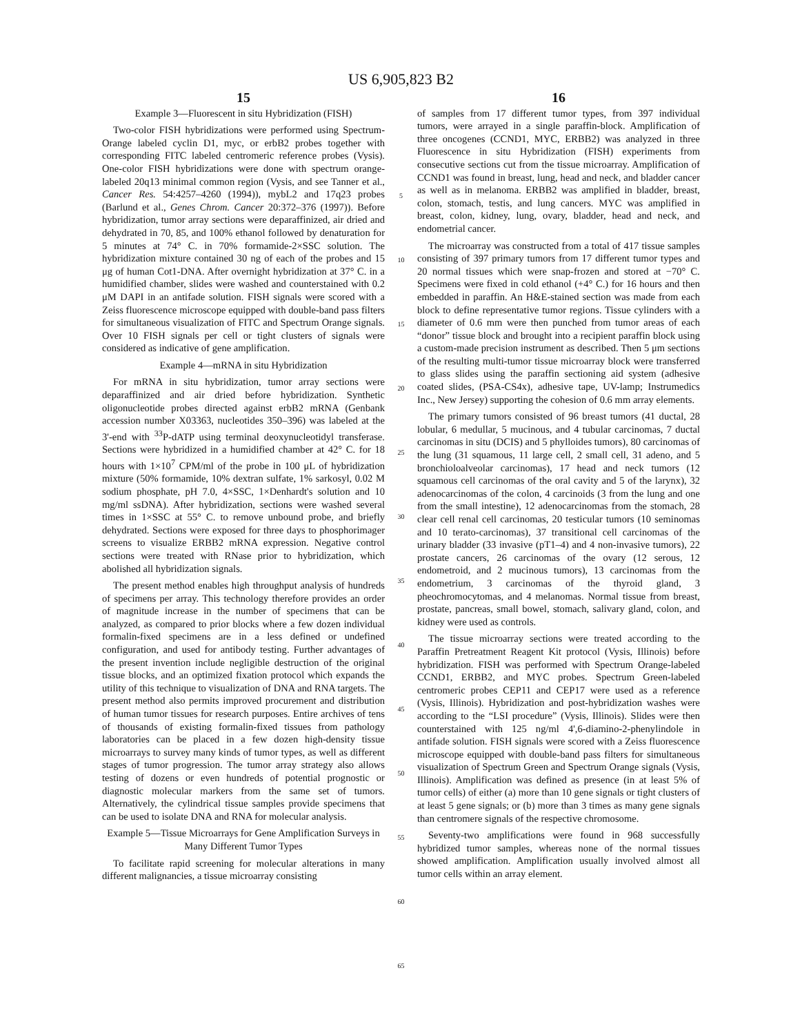US 6,905,823 B2
15
Example 3—Fluorescent in situ Hybridization (FISH)
Two-color FISH hybridizations were performed using Spectrum-Orange labeled cyclin D1, myc, or erbB2 probes together with corresponding FITC labeled centromeric reference probes (Vysis). One-color FISH hybridizations were done with spectrum orange-labeled 20q13 minimal common region (Vysis, and see Tanner et al., Cancer Res. 54:4257–4260 (1994)), mybL2 and 17q23 probes (Barlund et al., Genes Chrom. Cancer 20:372–376 (1997)). Before hybridization, tumor array sections were deparaffinized, air dried and dehydrated in 70, 85, and 100% ethanol followed by denaturation for 5 minutes at 74° C. in 70% formamide-2×SSC solution. The hybridization mixture contained 30 ng of each of the probes and 15 μg of human Cot1-DNA. After overnight hybridization at 37° C. in a humidified chamber, slides were washed and counterstained with 0.2 μM DAPI in an antifade solution. FISH signals were scored with a Zeiss fluorescence microscope equipped with double-band pass filters for simultaneous visualization of FITC and Spectrum Orange signals. Over 10 FISH signals per cell or tight clusters of signals were considered as indicative of gene amplification.
Example 4—mRNA in situ Hybridization
For mRNA in situ hybridization, tumor array sections were deparaffinized and air dried before hybridization. Synthetic oligonucleotide probes directed against erbB2 mRNA (Genbank accession number X03363, nucleotides 350–396) was labeled at the 3'-end with <sup>33</sup>P-dATP using terminal deoxynucleotidyl transferase. Sections were hybridized in a humidified chamber at 42° C. for 18 hours with 1×10<sup>7</sup> CPM/ml of the probe in 100 μL of hybridization mixture (50% formamide, 10% dextran sulfate, 1% sarkosyl, 0.02 M sodium phosphate, pH 7.0, 4×SSC, 1×Denhardt's solution and 10 mg/ml ssDNA). After hybridization, sections were washed several times in 1×SSC at 55° C. to remove unbound probe, and briefly dehydrated. Sections were exposed for three days to phosphorimager screens to visualize ERBB2 mRNA expression. Negative control sections were treated with RNase prior to hybridization, which abolished all hybridization signals.
The present method enables high throughput analysis of hundreds of specimens per array. This technology therefore provides an order of magnitude increase in the number of specimens that can be analyzed, as compared to prior blocks where a few dozen individual formalin-fixed specimens are in a less defined or undefined configuration, and used for antibody testing. Further advantages of the present invention include negligible destruction of the original tissue blocks, and an optimized fixation protocol which expands the utility of this technique to visualization of DNA and RNA targets. The present method also permits improved procurement and distribution of human tumor tissues for research purposes. Entire archives of tens of thousands of existing formalin-fixed tissues from pathology laboratories can be placed in a few dozen high-density tissue microarrays to survey many kinds of tumor types, as well as different stages of tumor progression. The tumor array strategy also allows testing of dozens or even hundreds of potential prognostic or diagnostic molecular markers from the same set of tumors. Alternatively, the cylindrical tissue samples provide specimens that can be used to isolate DNA and RNA for molecular analysis.
Example 5—Tissue Microarrays for Gene Amplification Surveys in Many Different Tumor Types
To facilitate rapid screening for molecular alterations in many different malignancies, a tissue microarray consisting
5
10
15
20
25
30
35
40
45
50
55
60
65
16
of samples from 17 different tumor types, from 397 individual tumors, were arrayed in a single paraffin-block. Amplification of three oncogenes (CCND1, MYC, ERBB2) was analyzed in three Fluorescence in situ Hybridization (FISH) experiments from consecutive sections cut from the tissue microarray. Amplification of CCND1 was found in breast, lung, head and neck, and bladder cancer as well as in melanoma. ERBB2 was amplified in bladder, breast, colon, stomach, testis, and lung cancers. MYC was amplified in breast, colon, kidney, lung, ovary, bladder, head and neck, and endometrial cancer.
The microarray was constructed from a total of 417 tissue samples consisting of 397 primary tumors from 17 different tumor types and 20 normal tissues which were snap-frozen and stored at −70° C. Specimens were fixed in cold ethanol (+4° C.) for 16 hours and then embedded in paraffin. An H&E-stained section was made from each block to define representative tumor regions. Tissue cylinders with a diameter of 0.6 mm were then punched from tumor areas of each “donor” tissue block and brought into a recipient paraffin block using a custom-made precision instrument as described. Then 5 μm sections of the resulting multi-tumor tissue microarray block were transferred to glass slides using the paraffin sectioning aid system (adhesive coated slides, (PSA-CS4x), adhesive tape, UV-lamp; Instrumedics Inc., New Jersey) supporting the cohesion of 0.6 mm array elements.
The primary tumors consisted of 96 breast tumors (41 ductal, 28 lobular, 6 medullar, 5 mucinous, and 4 tubular carcinomas, 7 ductal carcinomas in situ (DCIS) and 5 phylloides tumors), 80 carcinomas of the lung (31 squamous, 11 large cell, 2 small cell, 31 adeno, and 5 bronchioloalveolar carcinomas), 17 head and neck tumors (12 squamous cell carcinomas of the oral cavity and 5 of the larynx), 32 adenocarcinomas of the colon, 4 carcinoids (3 from the lung and one from the small intestine), 12 adenocarcinomas from the stomach, 28 clear cell renal cell carcinomas, 20 testicular tumors (10 seminomas and 10 terato-carcinomas), 37 transitional cell carcinomas of the urinary bladder (33 invasive (pT1–4) and 4 non-invasive tumors), 22 prostate cancers, 26 carcinomas of the ovary (12 serous, 12 endometroid, and 2 mucinous tumors), 13 carcinomas from the endometrium, 3 carcinomas of the thyroid gland, 3 pheochromocytomas, and 4 melanomas. Normal tissue from breast, prostate, pancreas, small bowel, stomach, salivary gland, colon, and kidney were used as controls.
The tissue microarray sections were treated according to the Paraffin Pretreatment Reagent Kit protocol (Vysis, Illinois) before hybridization. FISH was performed with Spectrum Orange-labeled CCND1, ERBB2, and MYC probes. Spectrum Green-labeled centromeric probes CEP11 and CEP17 were used as a reference (Vysis, Illinois). Hybridization and post-hybridization washes were according to the “LSI procedure” (Vysis, Illinois). Slides were then counterstained with 125 ng/ml 4',6-diamino-2-phenylindole in antifade solution. FISH signals were scored with a Zeiss fluorescence microscope equipped with double-band pass filters for simultaneous visualization of Spectrum Green and Spectrum Orange signals (Vysis, Illinois). Amplification was defined as presence (in at least 5% of tumor cells) of either (a) more than 10 gene signals or tight clusters of at least 5 gene signals; or (b) more than 3 times as many gene signals than centromere signals of the respective chromosome.
Seventy-two amplifications were found in 968 successfully hybridized tumor samples, whereas none of the normal tissues showed amplification. Amplification usually involved almost all tumor cells within an array element.